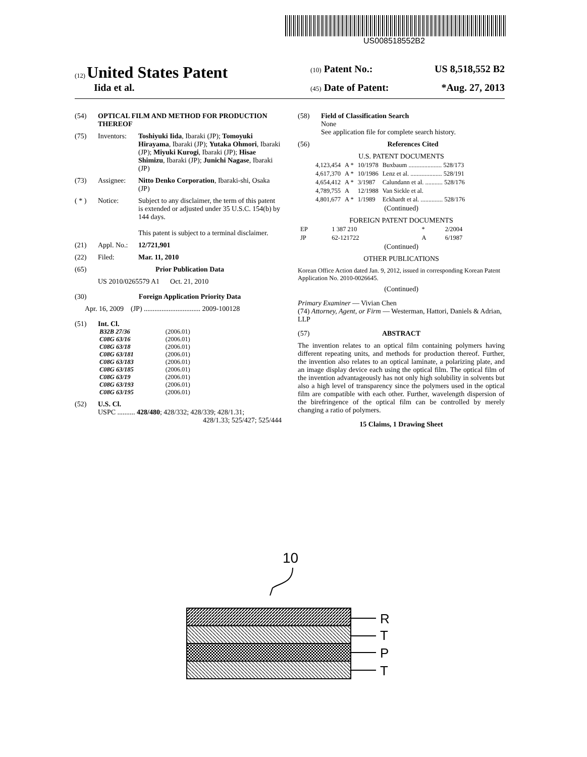US008518552B2
(12) United States Patent
(10) Patent No.: US 8,518,552 B2
Iida et al.
(45) Date of Patent: *Aug. 27, 2013
(54) OPTICAL FILM AND METHOD FOR PRODUCTION THEREOF
(75) Inventors: Toshiyuki Iida, Ibaraki (JP); Tomoyuki Hirayama, Ibaraki (JP); Yutaka Ohmori, Ibaraki (JP); Miyuki Kurogi, Ibaraki (JP); Hisae Shimizu, Ibaraki (JP); Junichi Nagase, Ibaraki (JP)
(73) Assignee: Nitto Denko Corporation, Ibaraki-shi, Osaka (JP)
( * ) Notice: Subject to any disclaimer, the term of this patent is extended or adjusted under 35 U.S.C. 154(b) by 144 days.
This patent is subject to a terminal disclaimer.
(21) Appl. No.: 12/721,901
(22) Filed: Mar. 11, 2010
(65) Prior Publication Data
US 2010/0265579 A1 Oct. 21, 2010
(30) Foreign Application Priority Data
Apr. 16, 2009 (JP) ................................ 2009-100128
(51) Int. Cl.
| B32B 27/36 | (2006.01) |
| C08G 63/16 | (2006.01) |
| C08G 63/18 | (2006.01) |
| C08G 63/181 | (2006.01) |
| C08G 63/183 | (2006.01) |
| C08G 63/185 | (2006.01) |
| C08G 63/19 | (2006.01) |
| C08G 63/193 | (2006.01) |
| C08G 63/195 | (2006.01) |
(52) U.S. Cl.
USPC .......... 428/480; 428/332; 428/339; 428/1.31;
428/1.33; 525/427; 525/444
(58) Field of Classification Search
None
See application file for complete search history.
(56) References Cited
U.S. PATENT DOCUMENTS
| 4,123,454 | A * | 10/1978 | Buxbaum ..................... 528/173 |
| 4,617,370 | A * | 10/1986 | Lenz et al. .................... 528/191 |
| 4,654,412 | A * | 3/1987 | Calundann et al. ........... 528/176 |
| 4,789,755 | A | 12/1988 | Van Sickle et al. |
| 4,801,677 | A * | 1/1989 | Eckhardt et al. .............. 528/176 |
(Continued)
FOREIGN PATENT DOCUMENTS
| EP | 1 387 210 | * | 2/2004 |
| JP | 62-121722 | A | 6/1987 |
(Continued)
OTHER PUBLICATIONS
Korean Office Action dated Jan. 9, 2012, issued in corresponding Korean Patent Application No. 2010-0026645.
(Continued)
Primary Examiner — Vivian Chen
(74) Attorney, Agent, or Firm — Westerman, Hattori, Daniels & Adrian, LLP
(57) ABSTRACT
The invention relates to an optical film containing polymers having different repeating units, and methods for production thereof. Further, the invention also relates to an optical laminate, a polarizing plate, and an image display device each using the optical film. The optical film of the invention advantageously has not only high solubility in solvents but also a high level of transparency since the polymers used in the optical film are compatible with each other. Further, wavelength dispersion of the birefringence of the optical film can be controlled by merely changing a ratio of polymers.
15 Claims, 1 Drawing Sheet
10
R
T
P
T